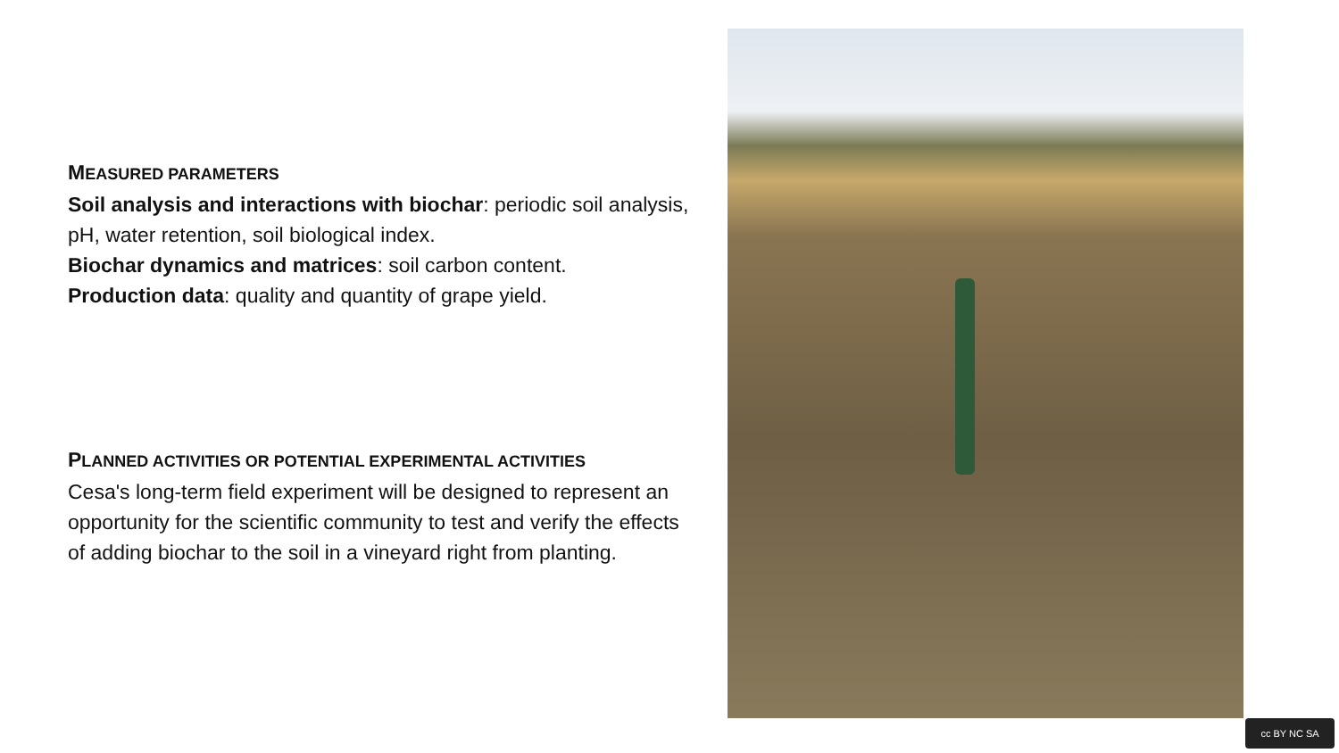MEASURED PARAMETERS
Soil analysis and interactions with biochar: periodic soil analysis, pH, water retention, soil biological index.
Biochar dynamics and matrices: soil carbon content.
Production data: quality and quantity of grape yield.
PLANNED ACTIVITIES OR POTENTIAL EXPERIMENTAL ACTIVITIES
Cesa's long-term field experiment will be designed to represent an opportunity for the scientific community to test and verify the effects of adding biochar to the soil in a vineyard right from planting.
cc BY NC SA